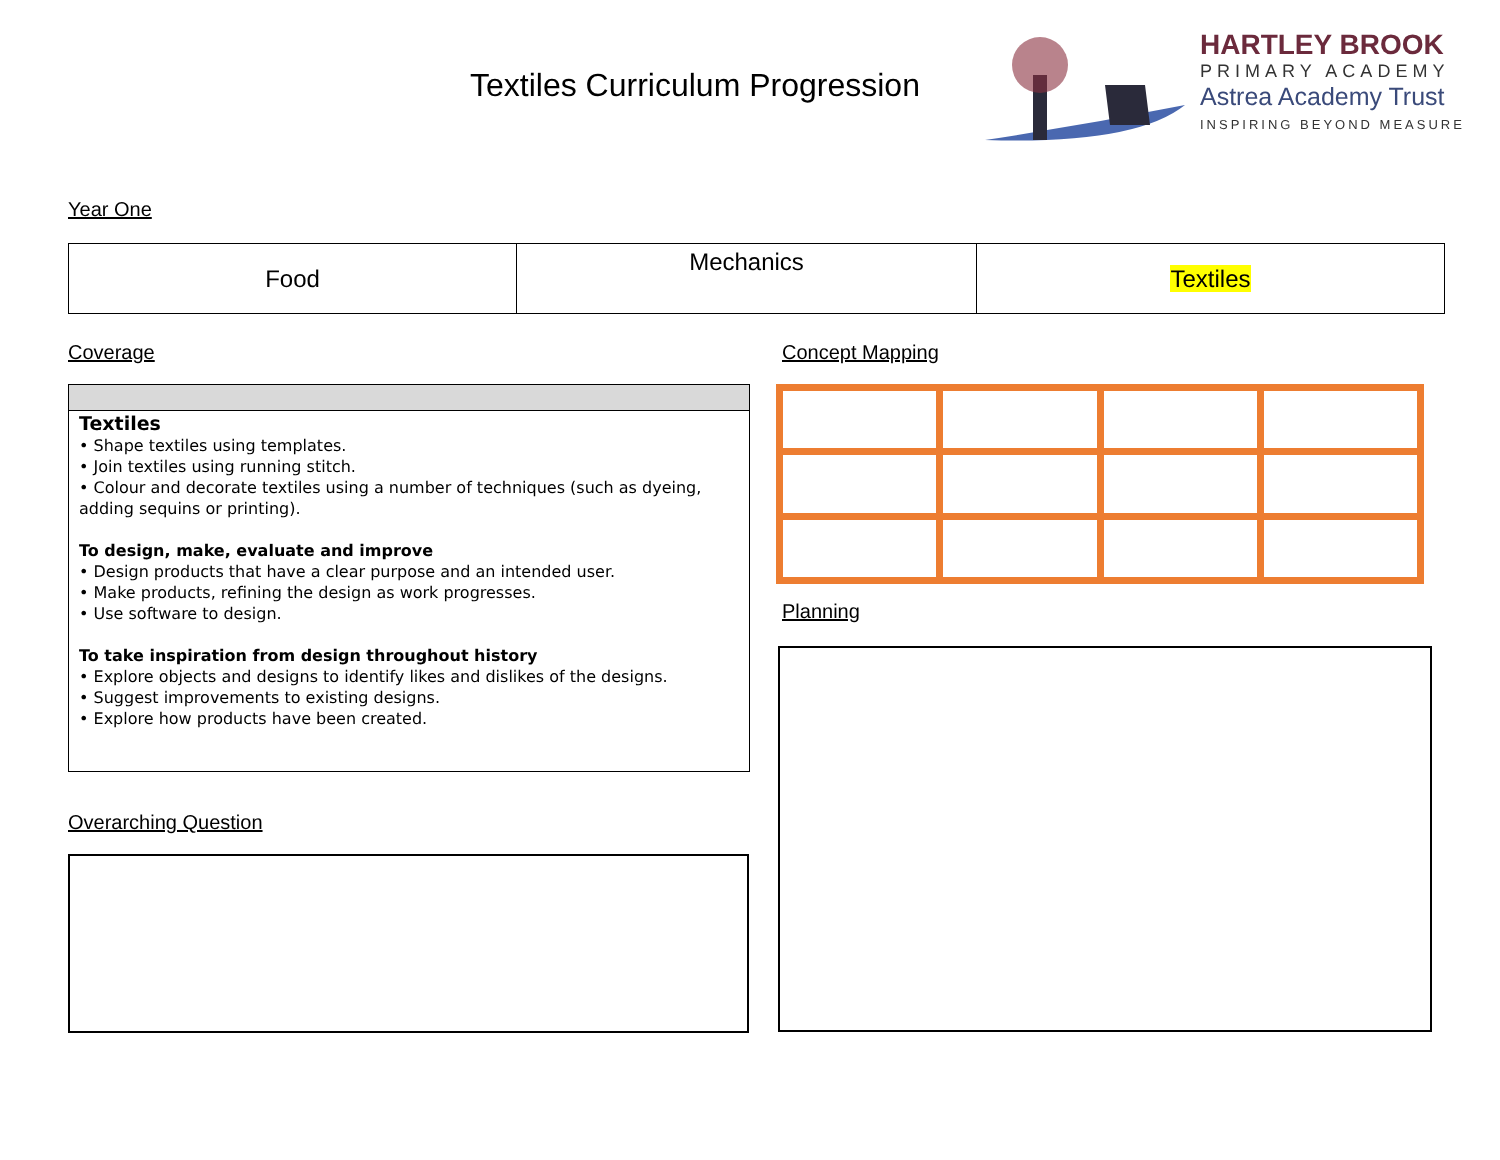Textiles Curriculum Progression
HARTLEY BROOK
PRIMARY ACADEMY
Astrea Academy Trust
INSPIRING BEYOND MEASURE
Year One
| Food | Mechanics | Textiles |
Coverage
Textiles
• Shape textiles using templates.
• Join textiles using running stitch.
• Colour and decorate textiles using a number of techniques (such as dyeing, adding sequins or printing).
To design, make, evaluate and improve
• Design products that have a clear purpose and an intended user.
• Make products, refining the design as work progresses.
• Use software to design.
To take inspiration from design throughout history
• Explore objects and designs to identify likes and dislikes of the designs.
• Suggest improvements to existing designs.
• Explore how products have been created.
Concept Mapping
Planning
Overarching Question